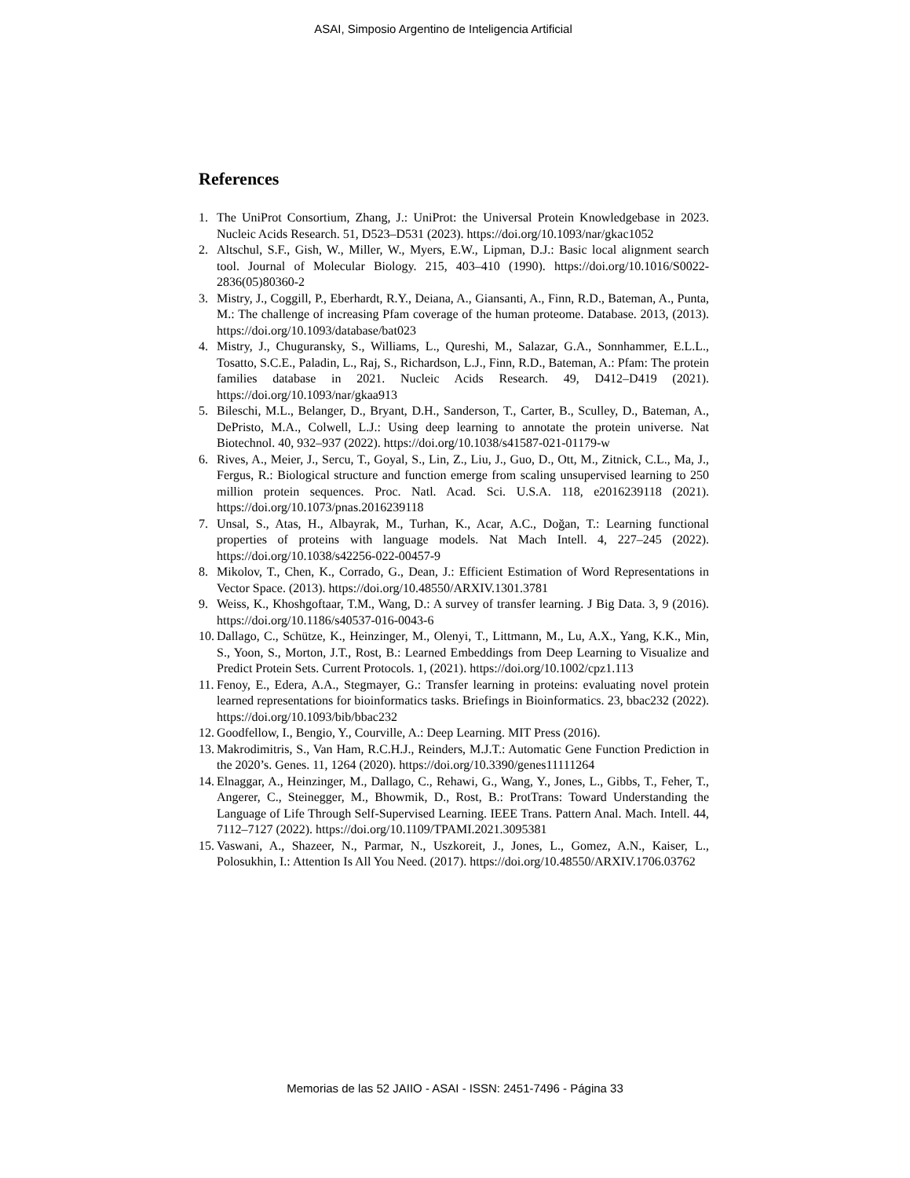ASAI, Simposio Argentino de Inteligencia Artificial
References
1. The UniProt Consortium, Zhang, J.: UniProt: the Universal Protein Knowledgebase in 2023. Nucleic Acids Research. 51, D523–D531 (2023). https://doi.org/10.1093/nar/gkac1052
2. Altschul, S.F., Gish, W., Miller, W., Myers, E.W., Lipman, D.J.: Basic local alignment search tool. Journal of Molecular Biology. 215, 403–410 (1990). https://doi.org/10.1016/S0022-2836(05)80360-2
3. Mistry, J., Coggill, P., Eberhardt, R.Y., Deiana, A., Giansanti, A., Finn, R.D., Bateman, A., Punta, M.: The challenge of increasing Pfam coverage of the human proteome. Database. 2013, (2013). https://doi.org/10.1093/database/bat023
4. Mistry, J., Chuguransky, S., Williams, L., Qureshi, M., Salazar, G.A., Sonnhammer, E.L.L., Tosatto, S.C.E., Paladin, L., Raj, S., Richardson, L.J., Finn, R.D., Bateman, A.: Pfam: The protein families database in 2021. Nucleic Acids Research. 49, D412–D419 (2021). https://doi.org/10.1093/nar/gkaa913
5. Bileschi, M.L., Belanger, D., Bryant, D.H., Sanderson, T., Carter, B., Sculley, D., Bateman, A., DePristo, M.A., Colwell, L.J.: Using deep learning to annotate the protein universe. Nat Biotechnol. 40, 932–937 (2022). https://doi.org/10.1038/s41587-021-01179-w
6. Rives, A., Meier, J., Sercu, T., Goyal, S., Lin, Z., Liu, J., Guo, D., Ott, M., Zitnick, C.L., Ma, J., Fergus, R.: Biological structure and function emerge from scaling unsupervised learning to 250 million protein sequences. Proc. Natl. Acad. Sci. U.S.A. 118, e2016239118 (2021). https://doi.org/10.1073/pnas.2016239118
7. Unsal, S., Atas, H., Albayrak, M., Turhan, K., Acar, A.C., Doğan, T.: Learning functional properties of proteins with language models. Nat Mach Intell. 4, 227–245 (2022). https://doi.org/10.1038/s42256-022-00457-9
8. Mikolov, T., Chen, K., Corrado, G., Dean, J.: Efficient Estimation of Word Representations in Vector Space. (2013). https://doi.org/10.48550/ARXIV.1301.3781
9. Weiss, K., Khoshgoftaar, T.M., Wang, D.: A survey of transfer learning. J Big Data. 3, 9 (2016). https://doi.org/10.1186/s40537-016-0043-6
10. Dallago, C., Schütze, K., Heinzinger, M., Olenyi, T., Littmann, M., Lu, A.X., Yang, K.K., Min, S., Yoon, S., Morton, J.T., Rost, B.: Learned Embeddings from Deep Learning to Visualize and Predict Protein Sets. Current Protocols. 1, (2021). https://doi.org/10.1002/cpz1.113
11. Fenoy, E., Edera, A.A., Stegmayer, G.: Transfer learning in proteins: evaluating novel protein learned representations for bioinformatics tasks. Briefings in Bioinformatics. 23, bbac232 (2022). https://doi.org/10.1093/bib/bbac232
12. Goodfellow, I., Bengio, Y., Courville, A.: Deep Learning. MIT Press (2016).
13. Makrodimitris, S., Van Ham, R.C.H.J., Reinders, M.J.T.: Automatic Gene Function Prediction in the 2020’s. Genes. 11, 1264 (2020). https://doi.org/10.3390/genes11111264
14. Elnaggar, A., Heinzinger, M., Dallago, C., Rehawi, G., Wang, Y., Jones, L., Gibbs, T., Feher, T., Angerer, C., Steinegger, M., Bhowmik, D., Rost, B.: ProtTrans: Toward Understanding the Language of Life Through Self-Supervised Learning. IEEE Trans. Pattern Anal. Mach. Intell. 44, 7112–7127 (2022). https://doi.org/10.1109/TPAMI.2021.3095381
15. Vaswani, A., Shazeer, N., Parmar, N., Uszkoreit, J., Jones, L., Gomez, A.N., Kaiser, L., Polosukhin, I.: Attention Is All You Need. (2017). https://doi.org/10.48550/ARXIV.1706.03762
Memorias de las 52 JAIIO - ASAI - ISSN: 2451-7496 - Página 33